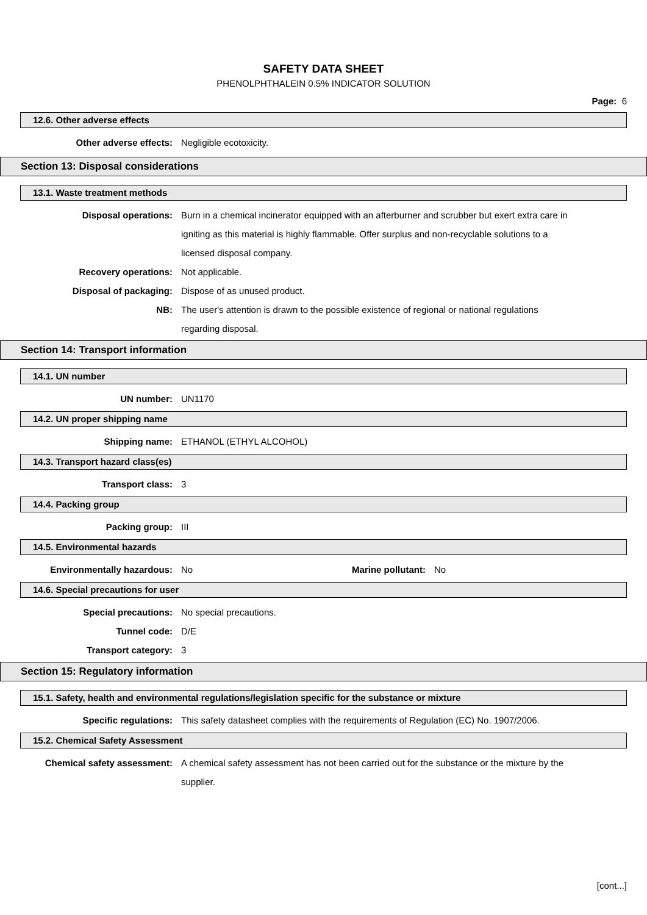SAFETY DATA SHEET
PHENOLPHTHALEIN 0.5% INDICATOR SOLUTION
Page: 6
12.6. Other adverse effects
Other adverse effects: Negligible ecotoxicity.
Section 13: Disposal considerations
13.1. Waste treatment methods
Disposal operations: Burn in a chemical incinerator equipped with an afterburner and scrubber but exert extra care in igniting as this material is highly flammable. Offer surplus and non-recyclable solutions to a licensed disposal company.
Recovery operations: Not applicable.
Disposal of packaging: Dispose of as unused product.
NB: The user's attention is drawn to the possible existence of regional or national regulations regarding disposal.
Section 14: Transport information
14.1. UN number
UN number: UN1170
14.2. UN proper shipping name
Shipping name: ETHANOL (ETHYL ALCOHOL)
14.3. Transport hazard class(es)
Transport class: 3
14.4. Packing group
Packing group: III
14.5. Environmental hazards
Environmentally hazardous: No Marine pollutant: No
14.6. Special precautions for user
Special precautions: No special precautions.
Tunnel code: D/E
Transport category: 3
Section 15: Regulatory information
15.1. Safety, health and environmental regulations/legislation specific for the substance or mixture
Specific regulations: This safety datasheet complies with the requirements of Regulation (EC) No. 1907/2006.
15.2. Chemical Safety Assessment
Chemical safety assessment: A chemical safety assessment has not been carried out for the substance or the mixture by the supplier.
[cont...]